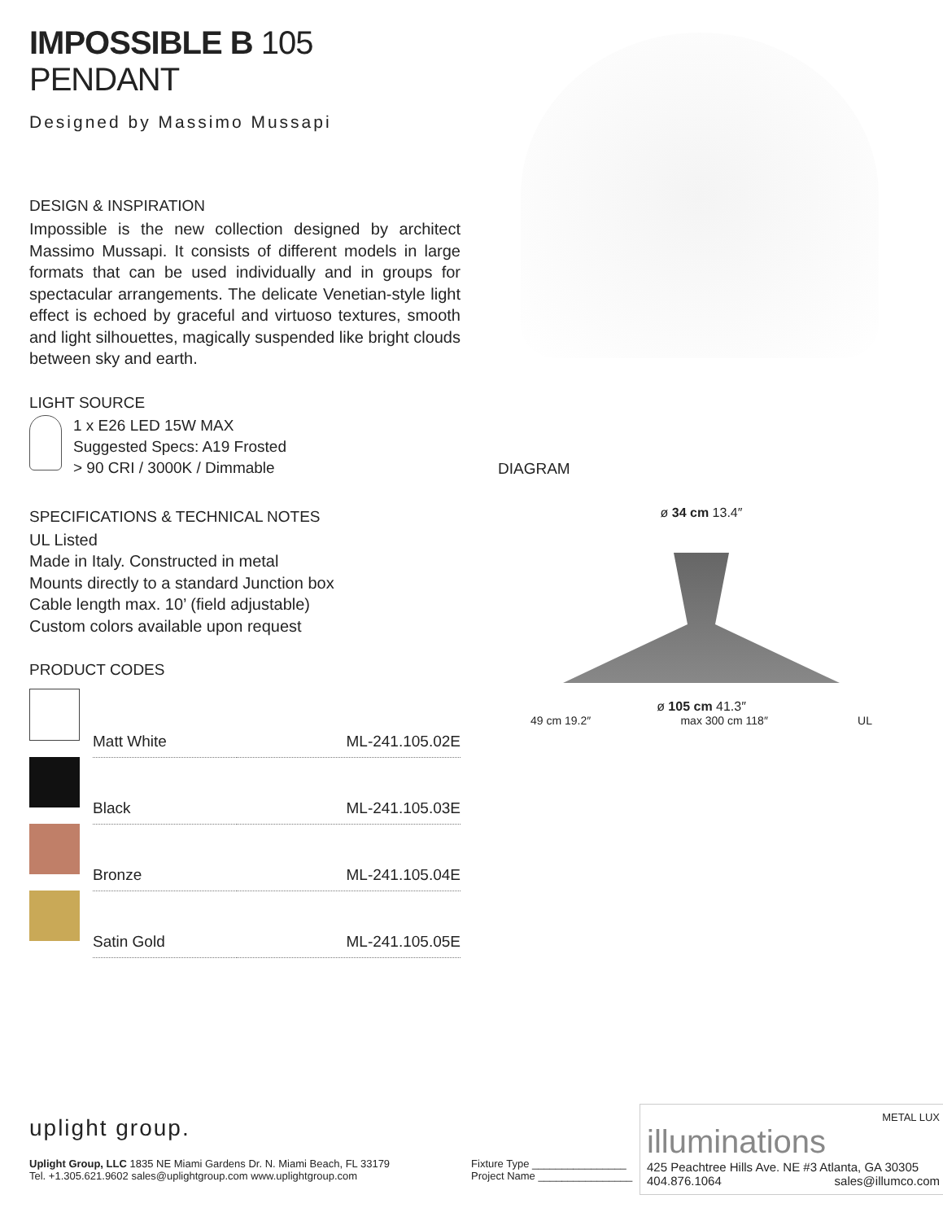IMPOSSIBLE B 105 PENDANT
Designed by Massimo Mussapi
DESIGN & INSPIRATION
Impossible is the new collection designed by architect Massimo Mussapi. It consists of different models in large formats that can be used individually and in groups for spectacular arrangements. The delicate Venetian-style light effect is echoed by graceful and virtuoso textures, smooth and light silhouettes, magically suspended like bright clouds between sky and earth.
LIGHT SOURCE
1 x E26 LED 15W MAX
Suggested Specs: A19 Frosted
> 90 CRI / 3000K / Dimmable
SPECIFICATIONS & TECHNICAL NOTES
UL Listed
Made in Italy. Constructed in metal
Mounts directly to a standard Junction box
Cable length max. 10’ (field adjustable)
Custom colors available upon request
PRODUCT CODES
| | Matt White | ML-241.105.02E |
| | Black | ML-241.105.03E |
| | Bronze | ML-241.105.04E |
| | Satin Gold | ML-241.105.05E |
DIAGRAM
ø 34 cm 13.4″
ø 105 cm 41.3″
49 cm 19.2″ max 300 cm 118″ UL
uplight group.
Uplight Group, LLC 1835 NE Miami Gardens Dr. N. Miami Beach, FL 33179
Tel. +1.305.621.9602 sales@uplightgroup.com www.uplightgroup.com
Fixture Type ________________
Project Name ________________
METAL LUX
illuminations
425 Peachtree Hills Ave. NE #3 Atlanta, GA 30305
404.876.1064 sales@illumco.com